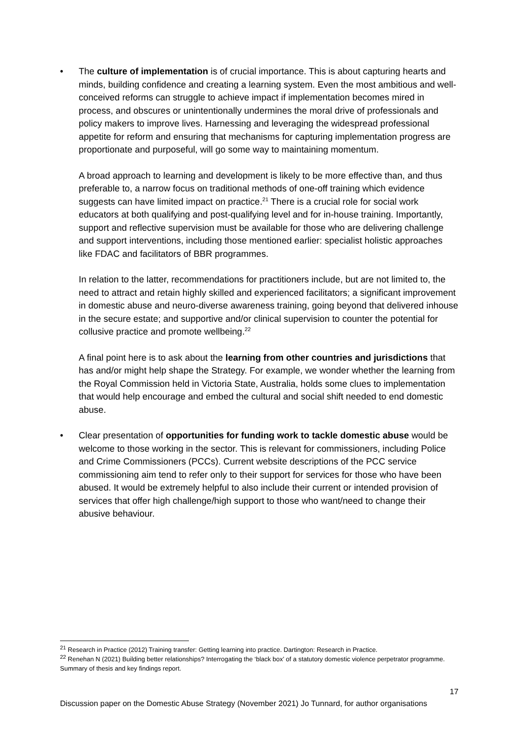• The culture of implementation is of crucial importance. This is about capturing hearts and minds, building confidence and creating a learning system. Even the most ambitious and well-conceived reforms can struggle to achieve impact if implementation becomes mired in process, and obscures or unintentionally undermines the moral drive of professionals and policy makers to improve lives. Harnessing and leveraging the widespread professional appetite for reform and ensuring that mechanisms for capturing implementation progress are proportionate and purposeful, will go some way to maintaining momentum.
A broad approach to learning and development is likely to be more effective than, and thus preferable to, a narrow focus on traditional methods of one-off training which evidence suggests can have limited impact on practice.<sup>21</sup> There is a crucial role for social work educators at both qualifying and post-qualifying level and for in-house training. Importantly, support and reflective supervision must be available for those who are delivering challenge and support interventions, including those mentioned earlier: specialist holistic approaches like FDAC and facilitators of BBR programmes.
In relation to the latter, recommendations for practitioners include, but are not limited to, the need to attract and retain highly skilled and experienced facilitators; a significant improvement in domestic abuse and neuro-diverse awareness training, going beyond that delivered inhouse in the secure estate; and supportive and/or clinical supervision to counter the potential for collusive practice and promote wellbeing.<sup>22</sup>
A final point here is to ask about the learning from other countries and jurisdictions that has and/or might help shape the Strategy. For example, we wonder whether the learning from the Royal Commission held in Victoria State, Australia, holds some clues to implementation that would help encourage and embed the cultural and social shift needed to end domestic abuse.
• Clear presentation of opportunities for funding work to tackle domestic abuse would be welcome to those working in the sector. This is relevant for commissioners, including Police and Crime Commissioners (PCCs). Current website descriptions of the PCC service commissioning aim tend to refer only to their support for services for those who have been abused. It would be extremely helpful to also include their current or intended provision of services that offer high challenge/high support to those who want/need to change their abusive behaviour.
<sup>21</sup> Research in Practice (2012) Training transfer: Getting learning into practice. Dartington: Research in Practice.
<sup>22</sup> Renehan N (2021) Building better relationships? Interrogating the ‘black box’ of a statutory domestic violence perpetrator programme. Summary of thesis and key findings report.
17
Discussion paper on the Domestic Abuse Strategy (November 2021) Jo Tunnard, for author organisations